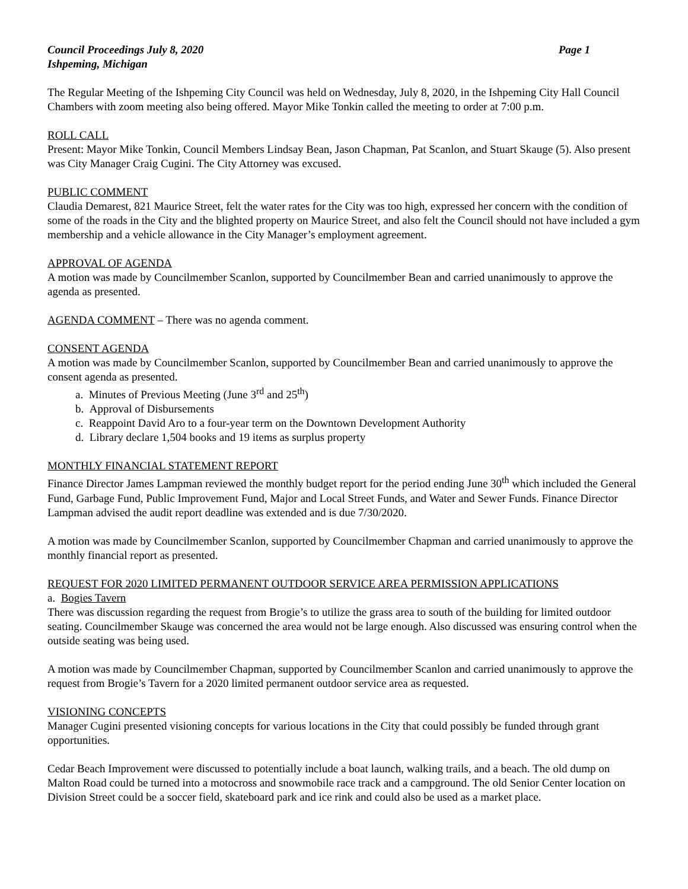Council Proceedings July 8, 2020 Page 1
Ishpeming, Michigan
The Regular Meeting of the Ishpeming City Council was held on Wednesday, July 8, 2020, in the Ishpeming City Hall Council Chambers with zoom meeting also being offered. Mayor Mike Tonkin called the meeting to order at 7:00 p.m.
ROLL CALL
Present: Mayor Mike Tonkin, Council Members Lindsay Bean, Jason Chapman, Pat Scanlon, and Stuart Skauge (5). Also present was City Manager Craig Cugini. The City Attorney was excused.
PUBLIC COMMENT
Claudia Demarest, 821 Maurice Street, felt the water rates for the City was too high, expressed her concern with the condition of some of the roads in the City and the blighted property on Maurice Street, and also felt the Council should not have included a gym membership and a vehicle allowance in the City Manager’s employment agreement.
APPROVAL OF AGENDA
A motion was made by Councilmember Scanlon, supported by Councilmember Bean and carried unanimously to approve the agenda as presented.
AGENDA COMMENT – There was no agenda comment.
CONSENT AGENDA
A motion was made by Councilmember Scanlon, supported by Councilmember Bean and carried unanimously to approve the consent agenda as presented.
a. Minutes of Previous Meeting (June 3<sup>rd</sup> and 25<sup>th</sup>)
b. Approval of Disbursements
c. Reappoint David Aro to a four-year term on the Downtown Development Authority
d. Library declare 1,504 books and 19 items as surplus property
MONTHLY FINANCIAL STATEMENT REPORT
Finance Director James Lampman reviewed the monthly budget report for the period ending June 30<sup>th</sup> which included the General Fund, Garbage Fund, Public Improvement Fund, Major and Local Street Funds, and Water and Sewer Funds. Finance Director Lampman advised the audit report deadline was extended and is due 7/30/2020.
A motion was made by Councilmember Scanlon, supported by Councilmember Chapman and carried unanimously to approve the monthly financial report as presented.
REQUEST FOR 2020 LIMITED PERMANENT OUTDOOR SERVICE AREA PERMISSION APPLICATIONS
a. Bogies Tavern
There was discussion regarding the request from Brogie’s to utilize the grass area to south of the building for limited outdoor seating. Councilmember Skauge was concerned the area would not be large enough. Also discussed was ensuring control when the outside seating was being used.
A motion was made by Councilmember Chapman, supported by Councilmember Scanlon and carried unanimously to approve the request from Brogie’s Tavern for a 2020 limited permanent outdoor service area as requested.
VISIONING CONCEPTS
Manager Cugini presented visioning concepts for various locations in the City that could possibly be funded through grant opportunities.
Cedar Beach Improvement were discussed to potentially include a boat launch, walking trails, and a beach. The old dump on Malton Road could be turned into a motocross and snowmobile race track and a campground. The old Senior Center location on Division Street could be a soccer field, skateboard park and ice rink and could also be used as a market place.